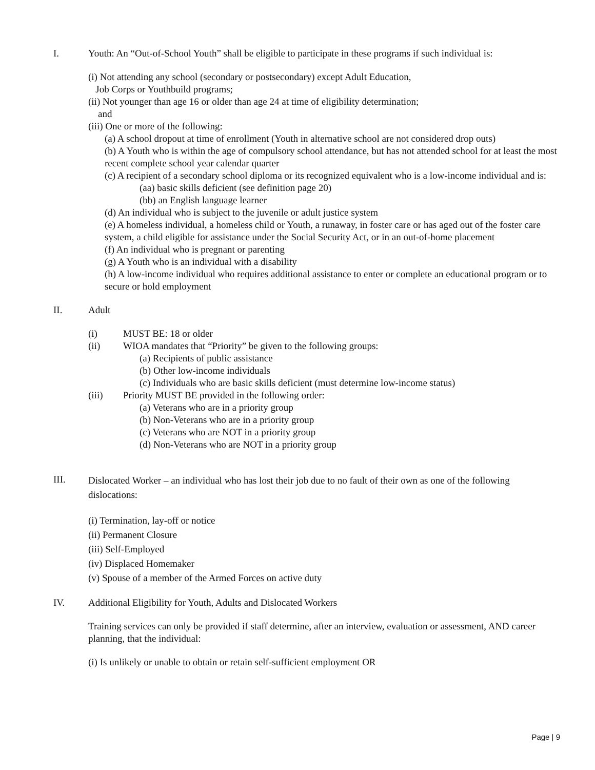I. Youth: An “Out-of-School Youth” shall be eligible to participate in these programs if such individual is:
(i) Not attending any school (secondary or postsecondary) except Adult Education,
Job Corps or Youthbuild programs;
(ii) Not younger than age 16 or older than age 24 at time of eligibility determination;
and
(iii) One or more of the following:
(a) A school dropout at time of enrollment (Youth in alternative school are not considered drop outs)
(b) A Youth who is within the age of compulsory school attendance, but has not attended school for at least the most recent complete school year calendar quarter
(c) A recipient of a secondary school diploma or its recognized equivalent who is a low-income individual and is:
(aa) basic skills deficient (see definition page 20)
(bb) an English language learner
(d) An individual who is subject to the juvenile or adult justice system
(e) A homeless individual, a homeless child or Youth, a runaway, in foster care or has aged out of the foster care system, a child eligible for assistance under the Social Security Act, or in an out-of-home placement
(f) An individual who is pregnant or parenting
(g) A Youth who is an individual with a disability
(h) A low-income individual who requires additional assistance to enter or complete an educational program or to secure or hold employment
II. Adult
(i) MUST BE: 18 or older
(ii) WIOA mandates that “Priority” be given to the following groups:
(a) Recipients of public assistance
(b) Other low-income individuals
(c) Individuals who are basic skills deficient (must determine low-income status)
(iii) Priority MUST BE provided in the following order:
(a) Veterans who are in a priority group
(b) Non-Veterans who are in a priority group
(c) Veterans who are NOT in a priority group
(d) Non-Veterans who are NOT in a priority group
III.
Dislocated Worker – an individual who has lost their job due to no fault of their own as one of the following dislocations:
(i) Termination, lay-off or notice
(ii) Permanent Closure
(iii) Self-Employed
(iv) Displaced Homemaker
(v) Spouse of a member of the Armed Forces on active duty
IV. Additional Eligibility for Youth, Adults and Dislocated Workers
Training services can only be provided if staff determine, after an interview, evaluation or assessment, AND career planning, that the individual:
(i) Is unlikely or unable to obtain or retain self-sufficient employment OR
Page | 9